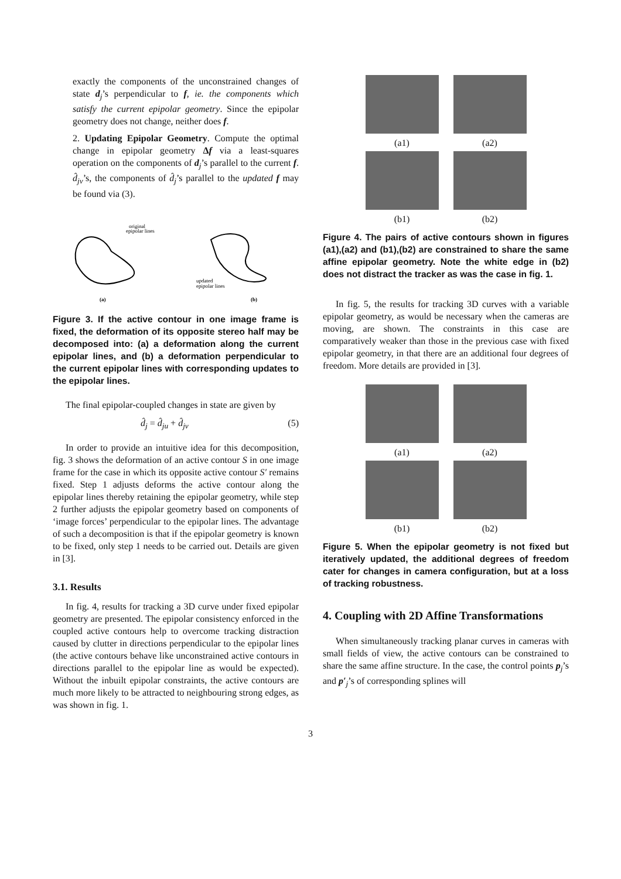exactly the components of the unconstrained changes of state d<sub>j</sub>’s perpendicular to f, ie. the components which satisfy the current epipolar geometry. Since the epipolar geometry does not change, neither does f.
2. Updating Epipolar Geometry. Compute the optimal change in epipolar geometry Δf via a least-squares operation on the components of d<sub>j</sub>’s parallel to the current f. d̂<sub>jv</sub>’s, the components of d̂<sub>j</sub>’s parallel to the updated f may be found via (3).
original
epipolar lines
updated
epipolar lines
(a)
(b)
Figure 3. If the active contour in one image frame is fixed, the deformation of its opposite stereo half may be decomposed into: (a) a deformation along the current epipolar lines, and (b) a deformation perpendicular to the current epipolar lines with corresponding updates to the epipolar lines.
The final epipolar-coupled changes in state are given by
d̂<sub>j</sub> = d̂<sub>ju</sub> + d̂<sub>jv</sub> (5)
In order to provide an intuitive idea for this decomposition, fig. 3 shows the deformation of an active contour S in one image frame for the case in which its opposite active contour S′ remains fixed. Step 1 adjusts deforms the active contour along the epipolar lines thereby retaining the epipolar geometry, while step 2 further adjusts the epipolar geometry based on components of ‘image forces’ perpendicular to the epipolar lines. The advantage of such a decomposition is that if the epipolar geometry is known to be fixed, only step 1 needs to be carried out. Details are given in [3].
3.1. Results
In fig. 4, results for tracking a 3D curve under fixed epipolar geometry are presented. The epipolar consistency enforced in the coupled active contours help to overcome tracking distraction caused by clutter in directions perpendicular to the epipolar lines (the active contours behave like unconstrained active contours in directions parallel to the epipolar line as would be expected). Without the inbuilt epipolar constraints, the active contours are much more likely to be attracted to neighbouring strong edges, as was shown in fig. 1.
(a1)
(a2)
(b1)
(b2)
Figure 4. The pairs of active contours shown in figures (a1),(a2) and (b1),(b2) are constrained to share the same affine epipolar geometry. Note the white edge in (b2) does not distract the tracker as was the case in fig. 1.
In fig. 5, the results for tracking 3D curves with a variable epipolar geometry, as would be necessary when the cameras are moving, are shown. The constraints in this case are comparatively weaker than those in the previous case with fixed epipolar geometry, in that there are an additional four degrees of freedom. More details are provided in [3].
(a1)
(a2)
(b1)
(b2)
Figure 5. When the epipolar geometry is not fixed but iteratively updated, the additional degrees of freedom cater for changes in camera configuration, but at a loss of tracking robustness.
4. Coupling with 2D Affine Transformations
When simultaneously tracking planar curves in cameras with small fields of view, the active contours can be constrained to share the same affine structure. In the case, the control points p<sub>j</sub>’s and p′<sub>j</sub>’s of corresponding splines will
3